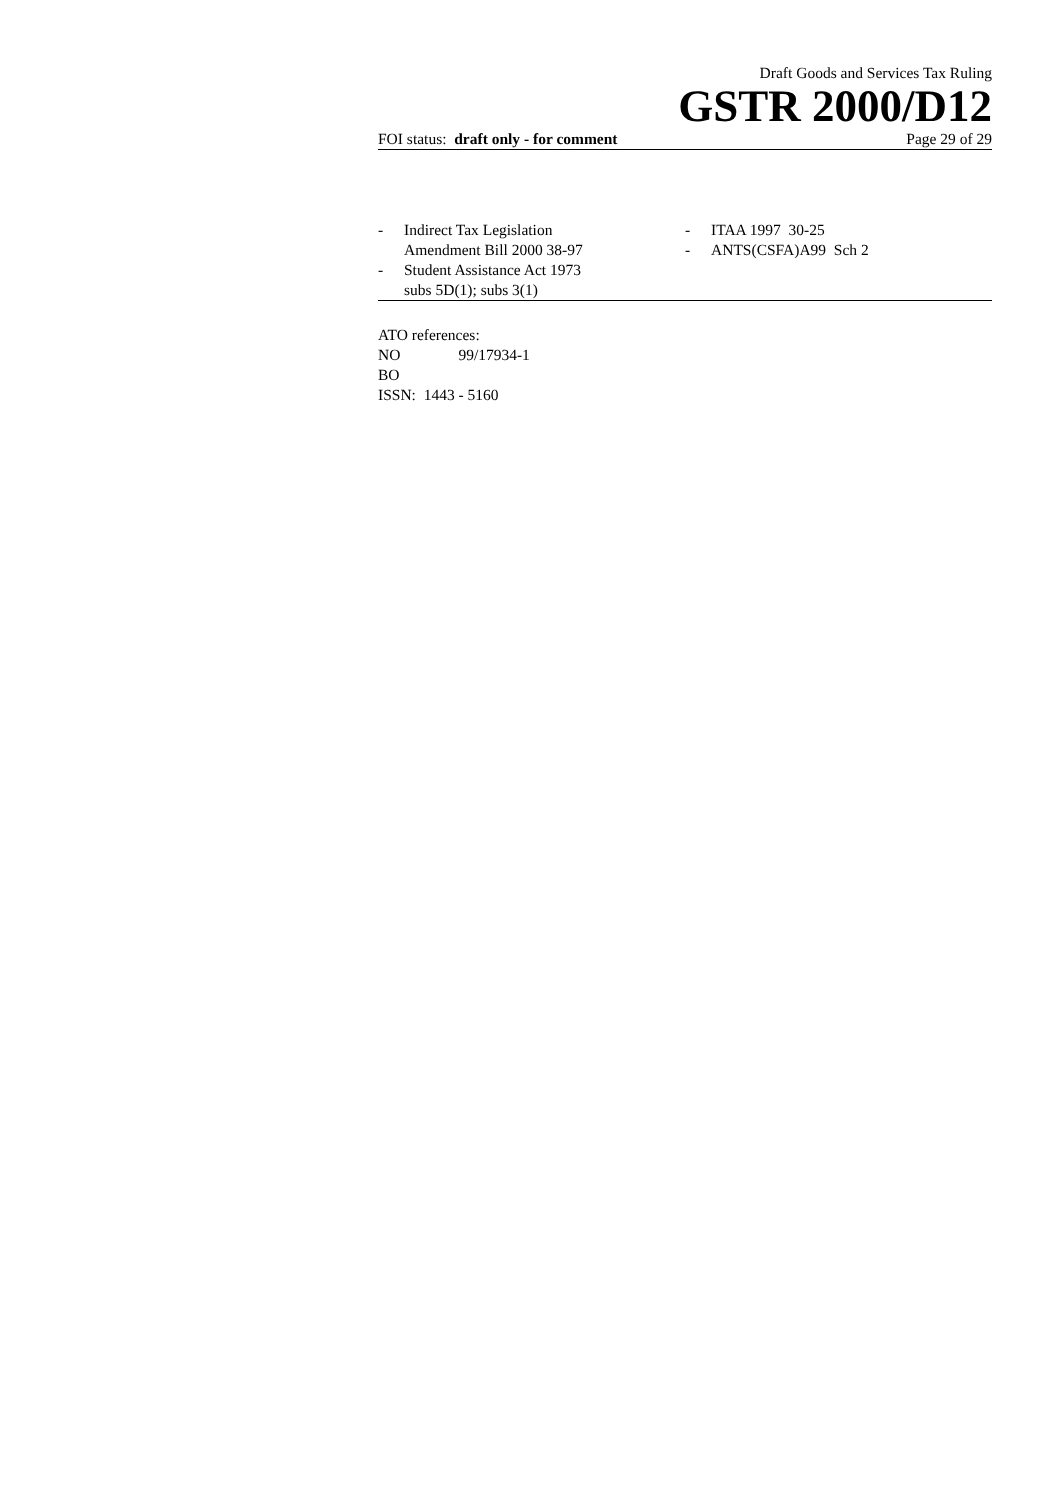Draft Goods and Services Tax Ruling
GSTR 2000/D12
FOI status: draft only - for comment Page 29 of 29
- Indirect Tax Legislation
Amendment Bill 2000 38-97
- Student Assistance Act 1973
subs 5D(1); subs 3(1)
- ITAA 1997 30-25
- ANTS(CSFA)A99 Sch 2
ATO references:
NO 99/17934-1
BO
ISSN: 1443 - 5160